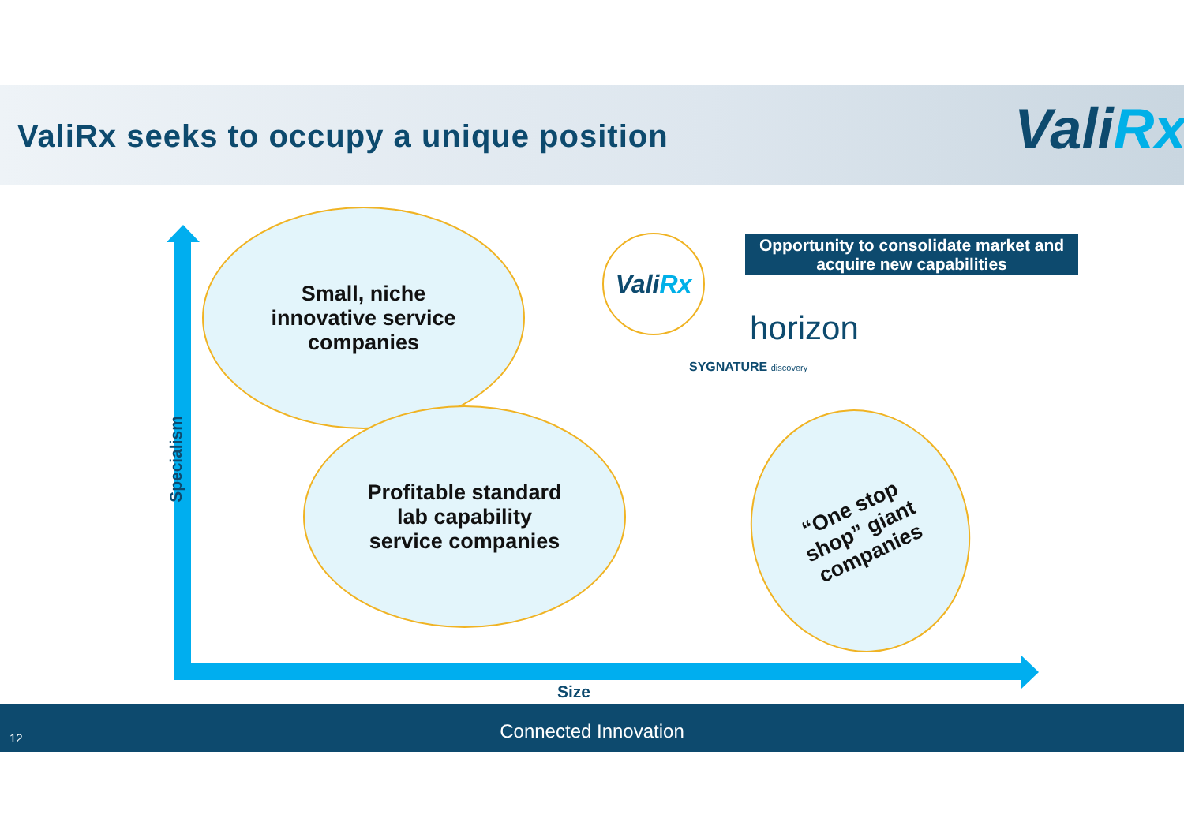ValiRx seeks to occupy a unique position
ValiRx
Specialism
Small, niche
innovative service
companies
Profitable standard
lab capability
service companies
“One stop
shop” giant
companies
Vali Rx
Opportunity to consolidate market and acquire new capabilities
horizon
SYGNATURE discovery
Size
Connected Innovation
12